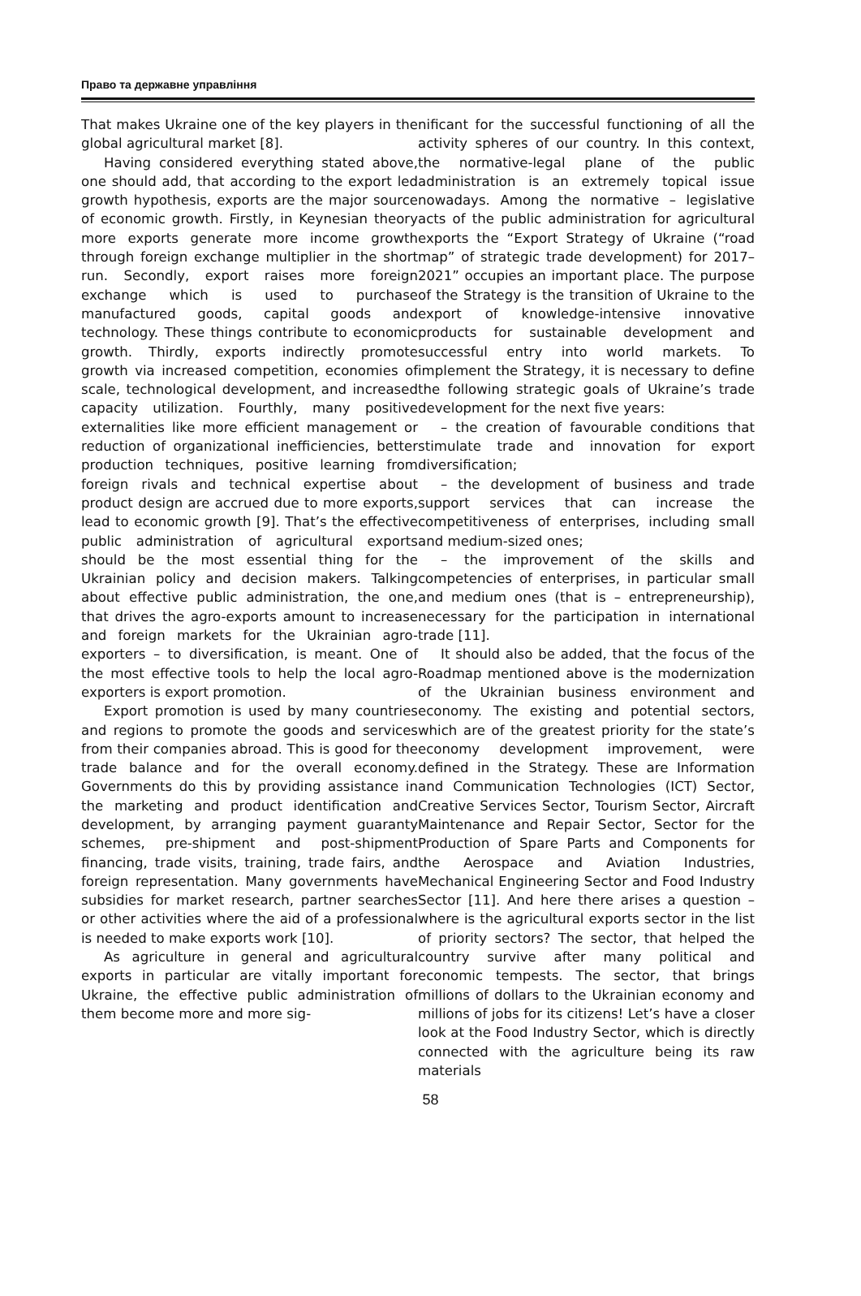Право та державне управління
That makes Ukraine one of the key players in the global agricultural market [8].
Having considered everything stated above, one should add, that according to the export led growth hypothesis, exports are the major source of economic growth. Firstly, in Keynesian theory more exports generate more income growth through foreign exchange multiplier in the short run. Secondly, export raises more foreign exchange which is used to purchase manufactured goods, capital goods and technology. These things contribute to economic growth. Thirdly, exports indirectly promote growth via increased competition, economies of scale, technological development, and increased capacity utilization. Fourthly, many positive externalities like more efficient management or reduction of organizational inefficiencies, better production techniques, positive learning from foreign rivals and technical expertise about product design are accrued due to more exports, lead to economic growth [9]. That’s the effective public administration of agricultural exports should be the most essential thing for the Ukrainian policy and decision makers. Talking about effective public administration, the one, that drives the agro-exports amount to increase and foreign markets for the Ukrainian agro-exporters – to diversification, is meant. One of the most effective tools to help the local agro-exporters is export promotion.
Export promotion is used by many countries and regions to promote the goods and services from their companies abroad. This is good for the trade balance and for the overall economy. Governments do this by providing assistance in the marketing and product identification and development, by arranging payment guaranty schemes, pre-shipment and post-shipment financing, trade visits, training, trade fairs, and foreign representation. Many governments have subsidies for market research, partner searches or other activities where the aid of a professional is needed to make exports work [10].
As agriculture in general and agricultural exports in particular are vitally important for Ukraine, the effective public administration of them become more and more sig-
nificant for the successful functioning of all the activity spheres of our country. In this context, the normative-legal plane of the public administration is an extremely topical issue nowadays. Among the normative – legislative acts of the public administration for agricultural exports the “Export Strategy of Ukraine (“road map” of strategic trade development) for 2017–2021” occupies an important place. The purpose of the Strategy is the transition of Ukraine to the export of knowledge-intensive innovative products for sustainable development and successful entry into world markets. To implement the Strategy, it is necessary to define the following strategic goals of Ukraine’s trade development for the next five years:
– the creation of favourable conditions that stimulate trade and innovation for export diversification;
– the development of business and trade support services that can increase the competitiveness of enterprises, including small and medium-sized ones;
– the improvement of the skills and competencies of enterprises, in particular small and medium ones (that is – entrepreneurship), necessary for the participation in international trade [11].
It should also be added, that the focus of the Roadmap mentioned above is the modernization of the Ukrainian business environment and economy. The existing and potential sectors, which are of the greatest priority for the state’s economy development improvement, were defined in the Strategy. These are Information and Communication Technologies (ICT) Sector, Creative Services Sector, Tourism Sector, Aircraft Maintenance and Repair Sector, Sector for the Production of Spare Parts and Components for the Aerospace and Aviation Industries, Mechanical Engineering Sector and Food Industry Sector [11]. And here there arises a question – where is the agricultural exports sector in the list of priority sectors? The sector, that helped the country survive after many political and economic tempests. The sector, that brings millions of dollars to the Ukrainian economy and millions of jobs for its citizens! Let’s have a closer look at the Food Industry Sector, which is directly connected with the agriculture being its raw materials
58